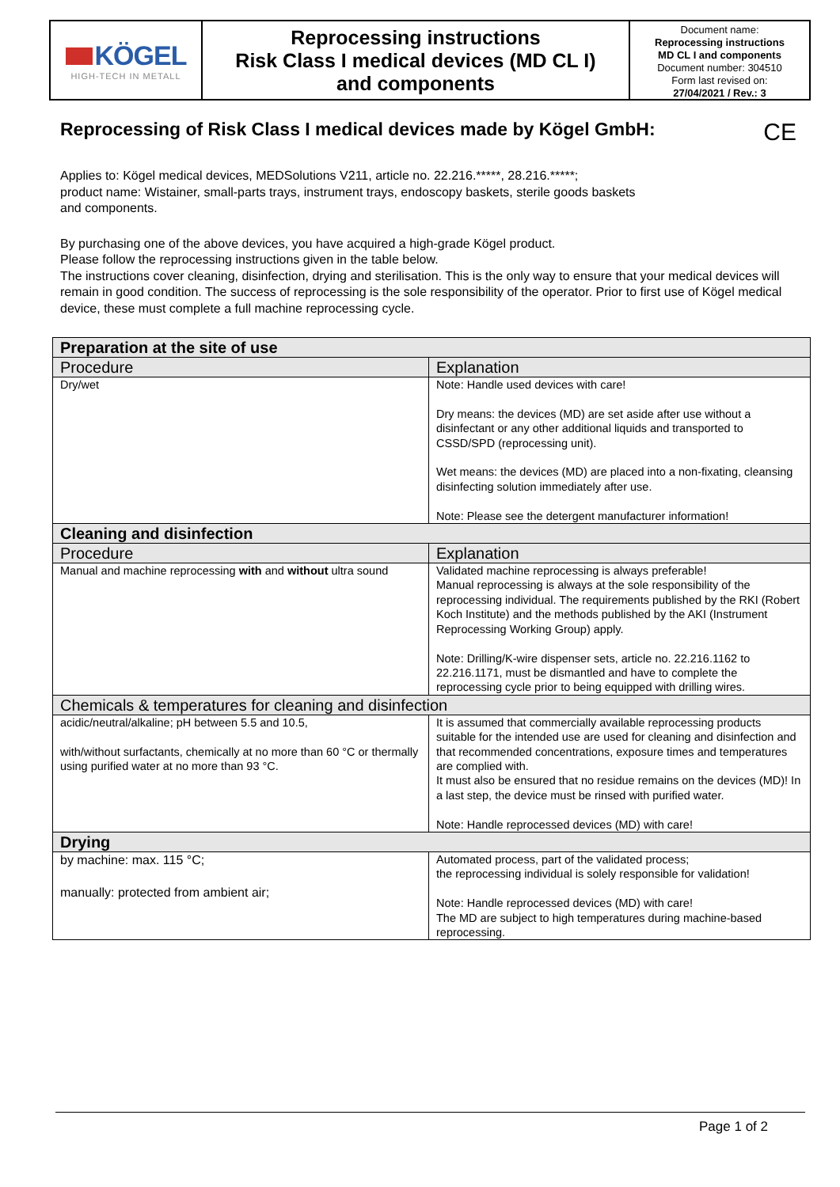KÖGEL
HIGH-TECH IN METALL
Reprocessing instructions
Risk Class I medical devices (MD CL I)
and components
Document name:
Reprocessing instructions
MD CL I and components
Document number: 304510
Form last revised on:
27/04/2021 / Rev.: 3
Reprocessing of Risk Class I medical devices made by Kögel GmbH: CE
Applies to: Kögel medical devices, MEDSolutions V211, article no. 22.216.*****, 28.216.*****;
product name: Wistainer, small-parts trays, instrument trays, endoscopy baskets, sterile goods baskets
and components.
By purchasing one of the above devices, you have acquired a high-grade Kögel product.
Please follow the reprocessing instructions given in the table below.
The instructions cover cleaning, disinfection, drying and sterilisation. This is the only way to ensure that your medical devices will remain in good condition. The success of reprocessing is the sole responsibility of the operator. Prior to first use of Kögel medical device, these must complete a full machine reprocessing cycle.
| Preparation at the site of use | |
| --- | --- |
| Procedure | Explanation |
| Dry/wet | Note: Handle used devices with care! Dry means: the devices (MD) are set aside after use without a disinfectant or any other additional liquids and transported to CSSD/SPD (reprocessing unit). Wet means: the devices (MD) are placed into a non-fixating, cleansing disinfecting solution immediately after use. Note: Please see the detergent manufacturer information! |
| Cleaning and disinfection | |
| Procedure | Explanation |
| Manual and machine reprocessing with and without ultra sound | Validated machine reprocessing is always preferable! Manual reprocessing is always at the sole responsibility of the reprocessing individual. The requirements published by the RKI (Robert Koch Institute) and the methods published by the AKI (Instrument Reprocessing Working Group) apply. Note: Drilling/K-wire dispenser sets, article no. 22.216.1162 to 22.216.1171, must be dismantled and have to complete the reprocessing cycle prior to being equipped with drilling wires. |
| Chemicals & temperatures for cleaning and disinfection | |
| acidic/neutral/alkaline; pH between 5.5 and 10.5, with/without surfactants, chemically at no more than 60 °C or thermally using purified water at no more than 93 °C. | It is assumed that commercially available reprocessing products suitable for the intended use are used for cleaning and disinfection and that recommended concentrations, exposure times and temperatures are complied with. It must also be ensured that no residue remains on the devices (MD)! In a last step, the device must be rinsed with purified water. Note: Handle reprocessed devices (MD) with care! |
| Drying | |
| by machine: max. 115 °C; manually: protected from ambient air; | Automated process, part of the validated process; the reprocessing individual is solely responsible for validation! Note: Handle reprocessed devices (MD) with care! The MD are subject to high temperatures during machine-based reprocessing. |
Page 1 of 2